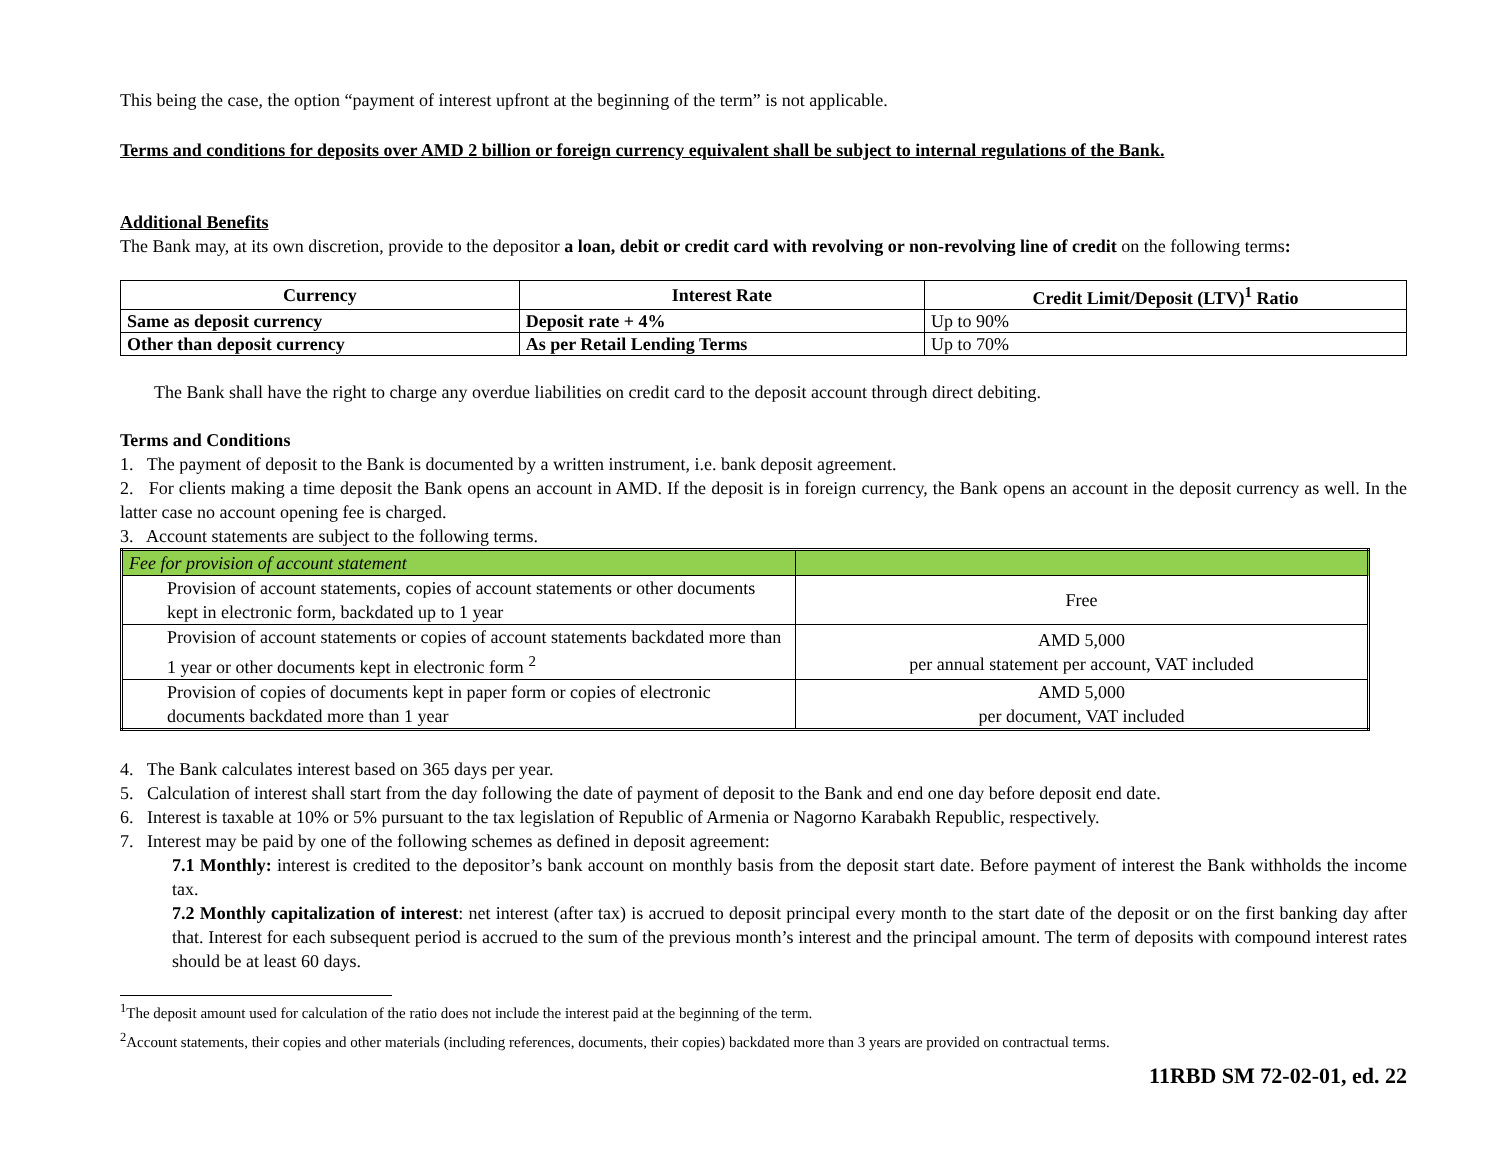This being the case, the option “payment of interest upfront at the beginning of the term” is not applicable.
Terms and conditions for deposits over AMD 2 billion or foreign currency equivalent shall be subject to internal regulations of the Bank.
Additional Benefits
The Bank may, at its own discretion, provide to the depositor a loan, debit or credit card with revolving or non-revolving line of credit on the following terms:
| Currency | Interest Rate | Credit Limit/Deposit (LTV)<sup>1</sup> Ratio |
| --- | --- | --- |
| Same as deposit currency | Deposit rate + 4% | Up to 90% |
| Other than deposit currency | As per Retail Lending Terms | Up to 70% |
The Bank shall have the right to charge any overdue liabilities on credit card to the deposit account through direct debiting.
Terms and Conditions
1. The payment of deposit to the Bank is documented by a written instrument, i.e. bank deposit agreement.
2. For clients making a time deposit the Bank opens an account in AMD. If the deposit is in foreign currency, the Bank opens an account in the deposit currency as well. In the latter case no account opening fee is charged.
3. Account statements are subject to the following terms.
| Fee for provision of account statement | |
| Provision of account statements, copies of account statements or other documents kept in electronic form, backdated up to 1 year | Free |
| Provision of account statements or copies of account statements backdated more than 1 year or other documents kept in electronic form <sup>2</sup> | AMD 5,000 per annual statement per account, VAT included |
| Provision of copies of documents kept in paper form or copies of electronic documents backdated more than 1 year | AMD 5,000 per document, VAT included |
4. The Bank calculates interest based on 365 days per year.
5. Calculation of interest shall start from the day following the date of payment of deposit to the Bank and end one day before deposit end date.
6. Interest is taxable at 10% or 5% pursuant to the tax legislation of Republic of Armenia or Nagorno Karabakh Republic, respectively.
7. Interest may be paid by one of the following schemes as defined in deposit agreement:
7.1 Monthly: interest is credited to the depositor’s bank account on monthly basis from the deposit start date. Before payment of interest the Bank withholds the income tax.
7.2 Monthly capitalization of interest: net interest (after tax) is accrued to deposit principal every month to the start date of the deposit or on the first banking day after that. Interest for each subsequent period is accrued to the sum of the previous month’s interest and the principal amount. The term of deposits with compound interest rates should be at least 60 days.
<sup>1</sup> The deposit amount used for calculation of the ratio does not include the interest paid at the beginning of the term.
<sup>2</sup> Account statements, their copies and other materials (including references, documents, their copies) backdated more than 3 years are provided on contractual terms.
11RBD SM 72-02-01, ed. 22